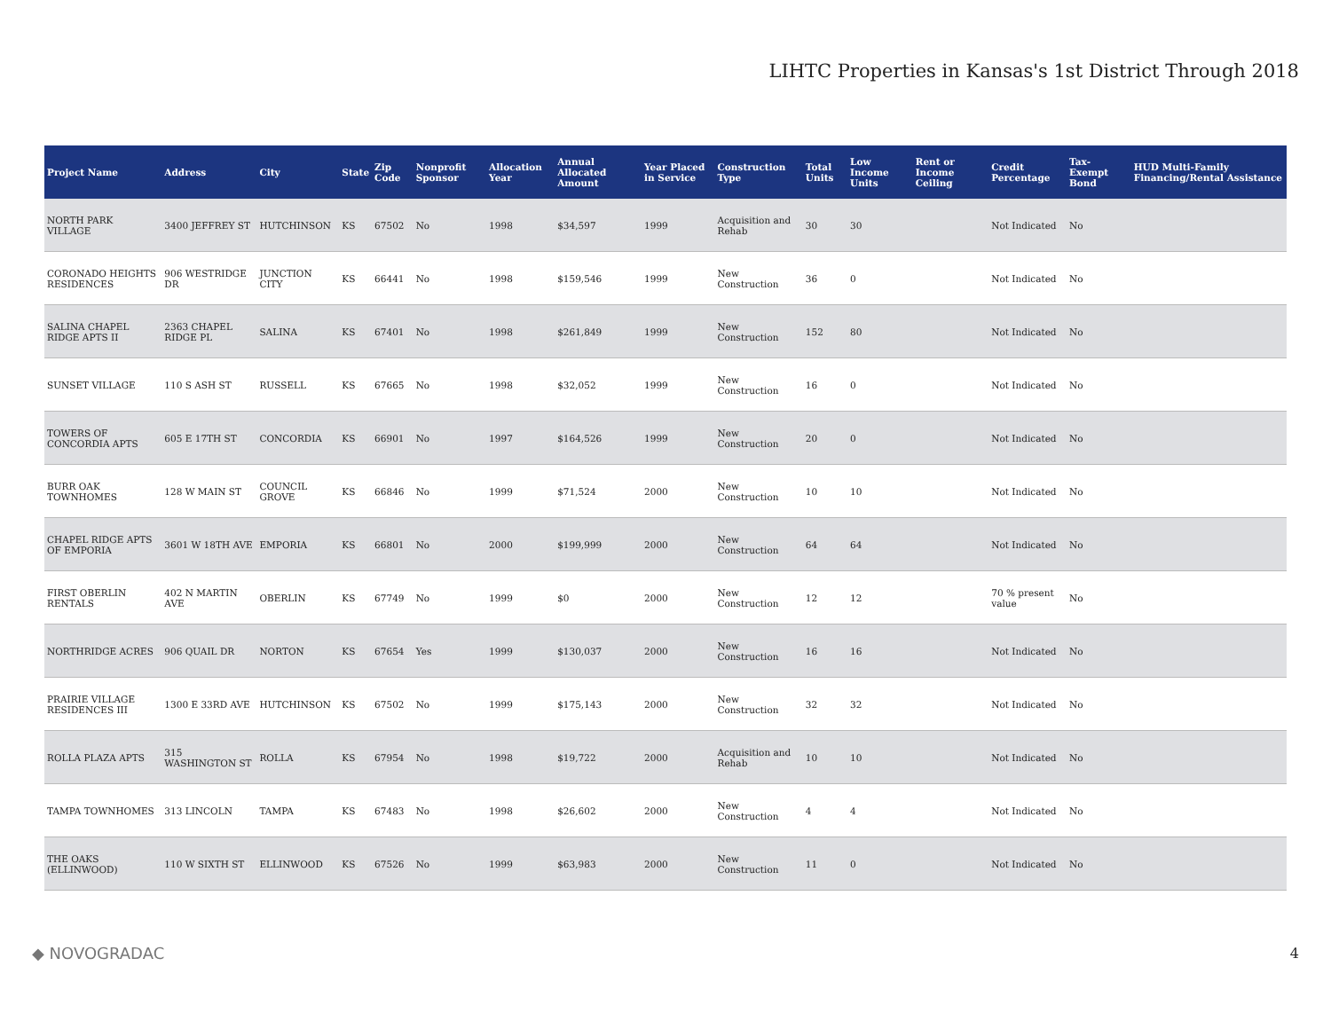LIHTC Properties in Kansas's 1st District Through 2018
| Project Name | Address | City | State | Zip Code | Nonprofit Sponsor | Allocation Year | Annual Allocated Amount | Year Placed in Service | Construction Type | Total Units | Low Income Units | Rent or Income Ceiling | Credit Percentage | Tax-Exempt Bond | HUD Multi-Family Financing/Rental Assistance |
| --- | --- | --- | --- | --- | --- | --- | --- | --- | --- | --- | --- | --- | --- | --- | --- |
| NORTH PARK VILLAGE | 3400 JEFFREY ST | HUTCHINSON | KS | 67502 | No | 1998 | $34,597 | 1999 | Acquisition and Rehab | 30 | 30 | | Not Indicated | No | |
| CORONADO HEIGHTS RESIDENCES | 906 WESTRIDGE DR | JUNCTION CITY | KS | 66441 | No | 1998 | $159,546 | 1999 | New Construction | 36 | 0 | | Not Indicated | No | |
| SALINA CHAPEL RIDGE APTS II | 2363 CHAPEL RIDGE PL | SALINA | KS | 67401 | No | 1998 | $261,849 | 1999 | New Construction | 152 | 80 | | Not Indicated | No | |
| SUNSET VILLAGE | 110 S ASH ST | RUSSELL | KS | 67665 | No | 1998 | $32,052 | 1999 | New Construction | 16 | 0 | | Not Indicated | No | |
| TOWERS OF CONCORDIA APTS | 605 E 17TH ST | CONCORDIA | KS | 66901 | No | 1997 | $164,526 | 1999 | New Construction | 20 | 0 | | Not Indicated | No | |
| BURR OAK TOWNHOMES | 128 W MAIN ST | COUNCIL GROVE | KS | 66846 | No | 1999 | $71,524 | 2000 | New Construction | 10 | 10 | | Not Indicated | No | |
| CHAPEL RIDGE APTS OF EMPORIA | 3601 W 18TH AVE | EMPORIA | KS | 66801 | No | 2000 | $199,999 | 2000 | New Construction | 64 | 64 | | Not Indicated | No | |
| FIRST OBERLIN RENTALS | 402 N MARTIN AVE | OBERLIN | KS | 67749 | No | 1999 | $0 | 2000 | New Construction | 12 | 12 | | 70 % present value | No | |
| NORTHRIDGE ACRES | 906 QUAIL DR | NORTON | KS | 67654 | Yes | 1999 | $130,037 | 2000 | New Construction | 16 | 16 | | Not Indicated | No | |
| PRAIRIE VILLAGE RESIDENCES III | 1300 E 33RD AVE | HUTCHINSON | KS | 67502 | No | 1999 | $175,143 | 2000 | New Construction | 32 | 32 | | Not Indicated | No | |
| ROLLA PLAZA APTS | 315 WASHINGTON ST | ROLLA | KS | 67954 | No | 1998 | $19,722 | 2000 | Acquisition and Rehab | 10 | 10 | | Not Indicated | No | |
| TAMPA TOWNHOMES | 313 LINCOLN | TAMPA | KS | 67483 | No | 1998 | $26,602 | 2000 | New Construction | 4 | 4 | | Not Indicated | No | |
| THE OAKS (ELLINWOOD) | 110 W SIXTH ST | ELLINWOOD | KS | 67526 | No | 1999 | $63,983 | 2000 | New Construction | 11 | 0 | | Not Indicated | No | |
◆ NOVOGRADAC 4